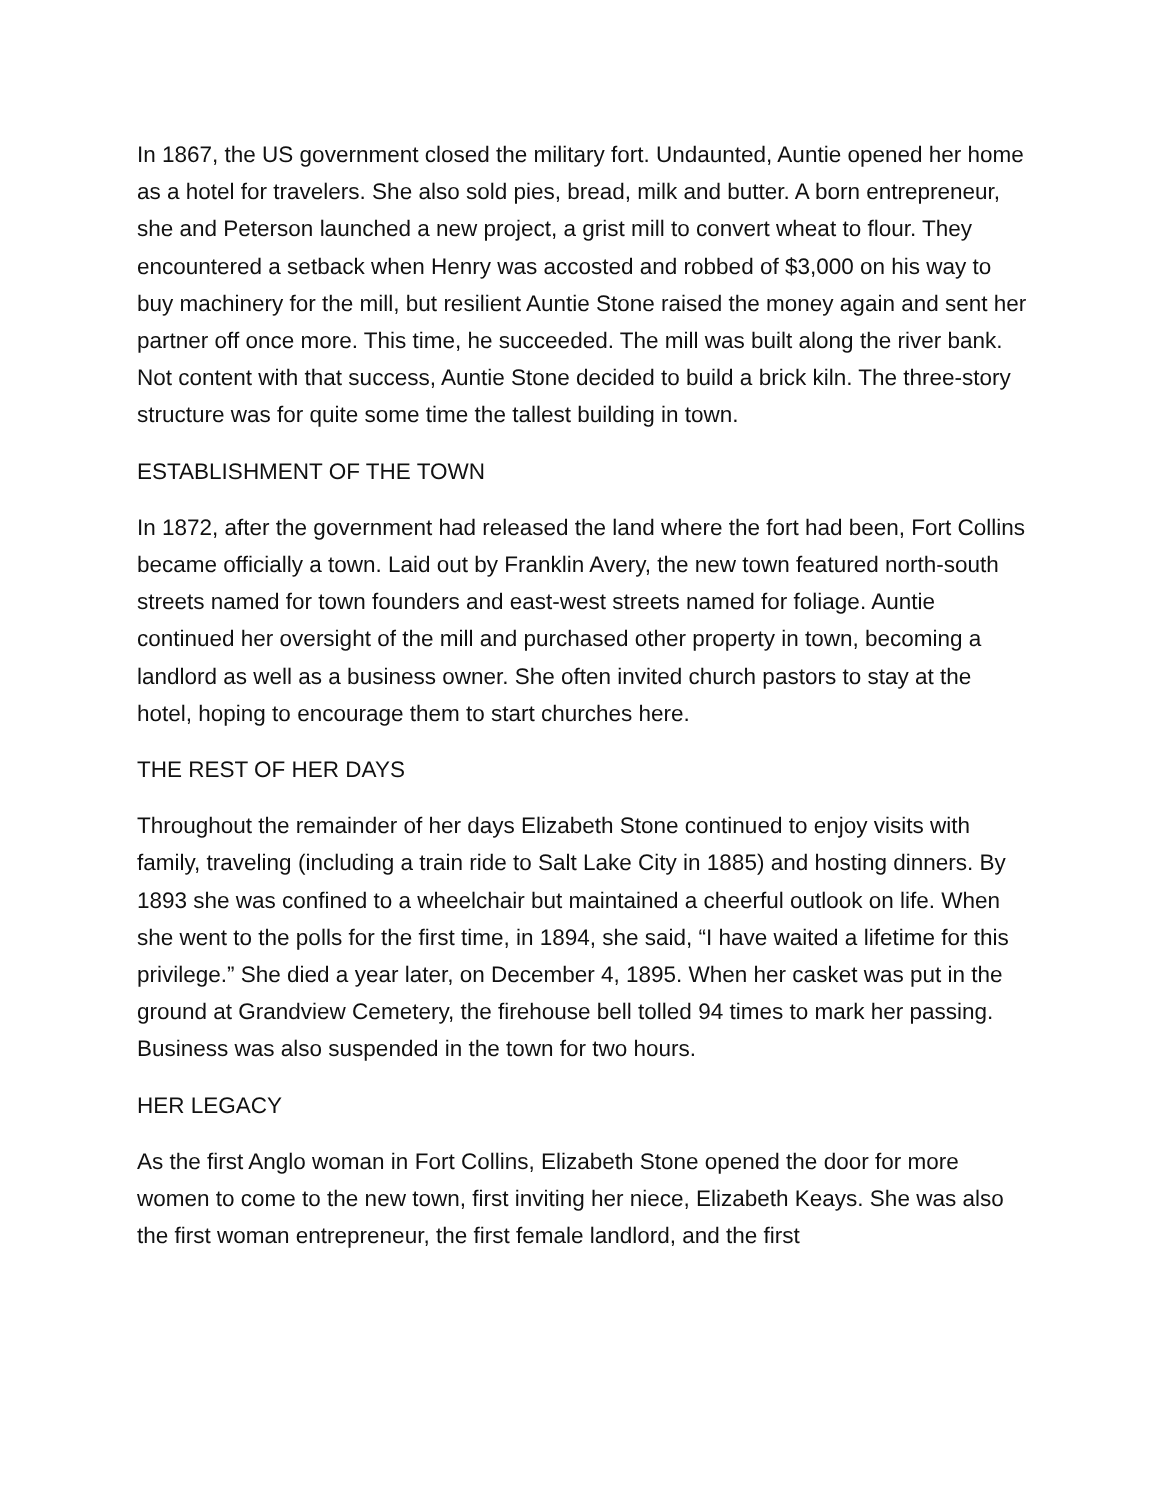In 1867, the US government closed the military fort. Undaunted, Auntie opened her home as a hotel for travelers. She also sold pies, bread, milk and butter. A born entrepreneur, she and Peterson launched a new project, a grist mill to convert wheat to flour. They encountered a setback when Henry was accosted and robbed of $3,000 on his way to buy machinery for the mill, but resilient Auntie Stone raised the money again and sent her partner off once more. This time, he succeeded. The mill was built along the river bank. Not content with that success, Auntie Stone decided to build a brick kiln. The three-story structure was for quite some time the tallest building in town.
ESTABLISHMENT OF THE TOWN
In 1872, after the government had released the land where the fort had been, Fort Collins became officially a town. Laid out by Franklin Avery, the new town featured north-south streets named for town founders and east-west streets named for foliage. Auntie continued her oversight of the mill and purchased other property in town, becoming a landlord as well as a business owner. She often invited church pastors to stay at the hotel, hoping to encourage them to start churches here.
THE REST OF HER DAYS
Throughout the remainder of her days Elizabeth Stone continued to enjoy visits with family, traveling (including a train ride to Salt Lake City in 1885) and hosting dinners. By 1893 she was confined to a wheelchair but maintained a cheerful outlook on life. When she went to the polls for the first time, in 1894, she said, “I have waited a lifetime for this privilege.” She died a year later, on December 4, 1895. When her casket was put in the ground at Grandview Cemetery, the firehouse bell tolled 94 times to mark her passing. Business was also suspended in the town for two hours.
HER LEGACY
As the first Anglo woman in Fort Collins, Elizabeth Stone opened the door for more women to come to the new town, first inviting her niece, Elizabeth Keays. She was also the first woman entrepreneur, the first female landlord, and the first